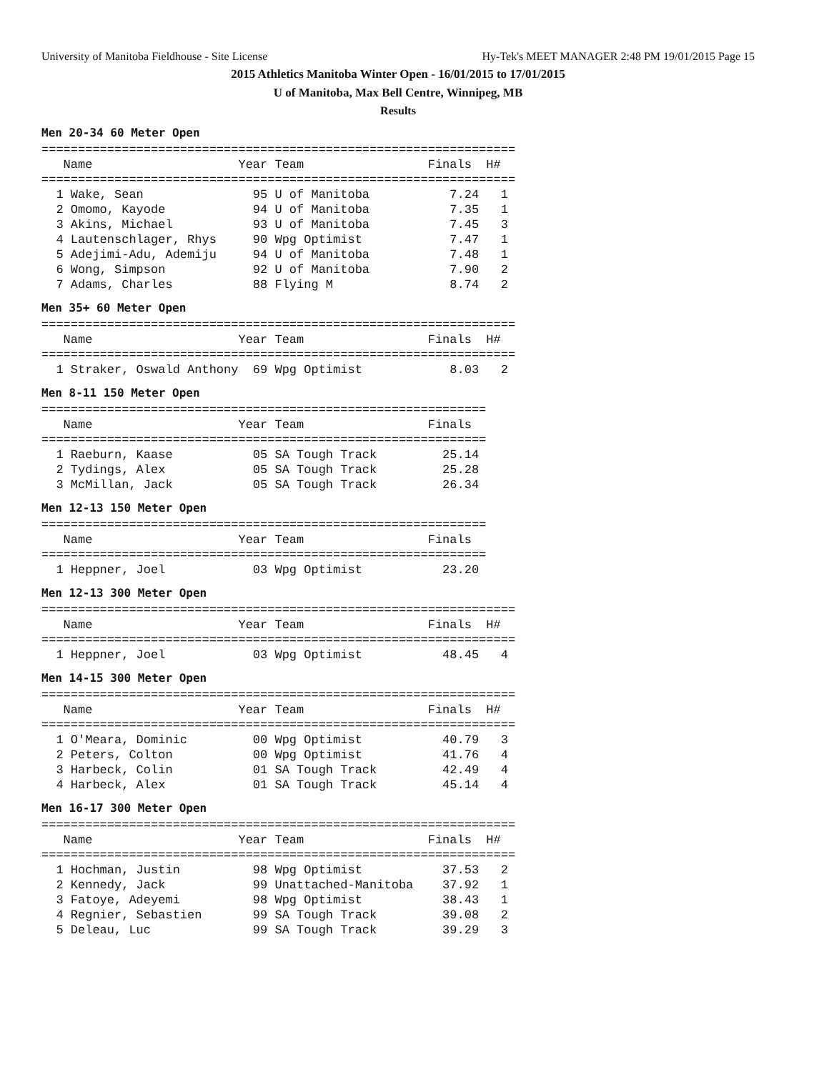University of Manitoba Fieldhouse - Site License Hy-Tek's MEET MANAGER 2:48 PM 19/01/2015 Page 15
2015 Athletics Manitoba Winter Open - 16/01/2015 to 17/01/2015
U of Manitoba, Max Bell Centre, Winnipeg, MB
Results
Men 20-34 60 Meter Open
=================================================================
   Name                    Year Team                 Finals  H#
=================================================================
  1 Wake, Sean               95 U of Manitoba           7.24   1
  2 Omomo, Kayode            94 U of Manitoba           7.35   1
  3 Akins, Michael           93 U of Manitoba           7.45   3
  4 Lautenschlager, Rhys     90 Wpg Optimist            7.47   1
  5 Adejimi-Adu, Ademiju     94 U of Manitoba           7.48   1
  6 Wong, Simpson            92 U of Manitoba           7.90   2
  7 Adams, Charles           88 Flying M                8.74   2
Men 35+ 60 Meter Open
=================================================================
   Name                    Year Team                 Finals  H#
=================================================================
  1 Straker, Oswald Anthony  69 Wpg Optimist            8.03   2
Men 8-11 150 Meter Open
=============================================================
   Name                    Year Team                 Finals
=============================================================
  1 Raeburn, Kaase           05 SA Tough Track         25.14
  2 Tydings, Alex            05 SA Tough Track         25.28
  3 McMillan, Jack           05 SA Tough Track         26.34
Men 12-13 150 Meter Open
=============================================================
   Name                    Year Team                 Finals
=============================================================
  1 Heppner, Joel            03 Wpg Optimist           23.20
Men 12-13 300 Meter Open
=================================================================
   Name                    Year Team                 Finals  H#
=================================================================
  1 Heppner, Joel            03 Wpg Optimist           48.45   4
Men 14-15 300 Meter Open
=================================================================
   Name                    Year Team                 Finals  H#
=================================================================
  1 O'Meara, Dominic         00 Wpg Optimist           40.79   3
  2 Peters, Colton           00 Wpg Optimist           41.76   4
  3 Harbeck, Colin           01 SA Tough Track         42.49   4
  4 Harbeck, Alex            01 SA Tough Track         45.14   4
Men 16-17 300 Meter Open
=================================================================
   Name                    Year Team                 Finals  H#
=================================================================
  1 Hochman, Justin          98 Wpg Optimist           37.53   2
  2 Kennedy, Jack            99 Unattached-Manitoba    37.92   1
  3 Fatoye, Adeyemi          98 Wpg Optimist           38.43   1
  4 Regnier, Sebastien       99 SA Tough Track         39.08   2
  5 Deleau, Luc              99 SA Tough Track         39.29   3